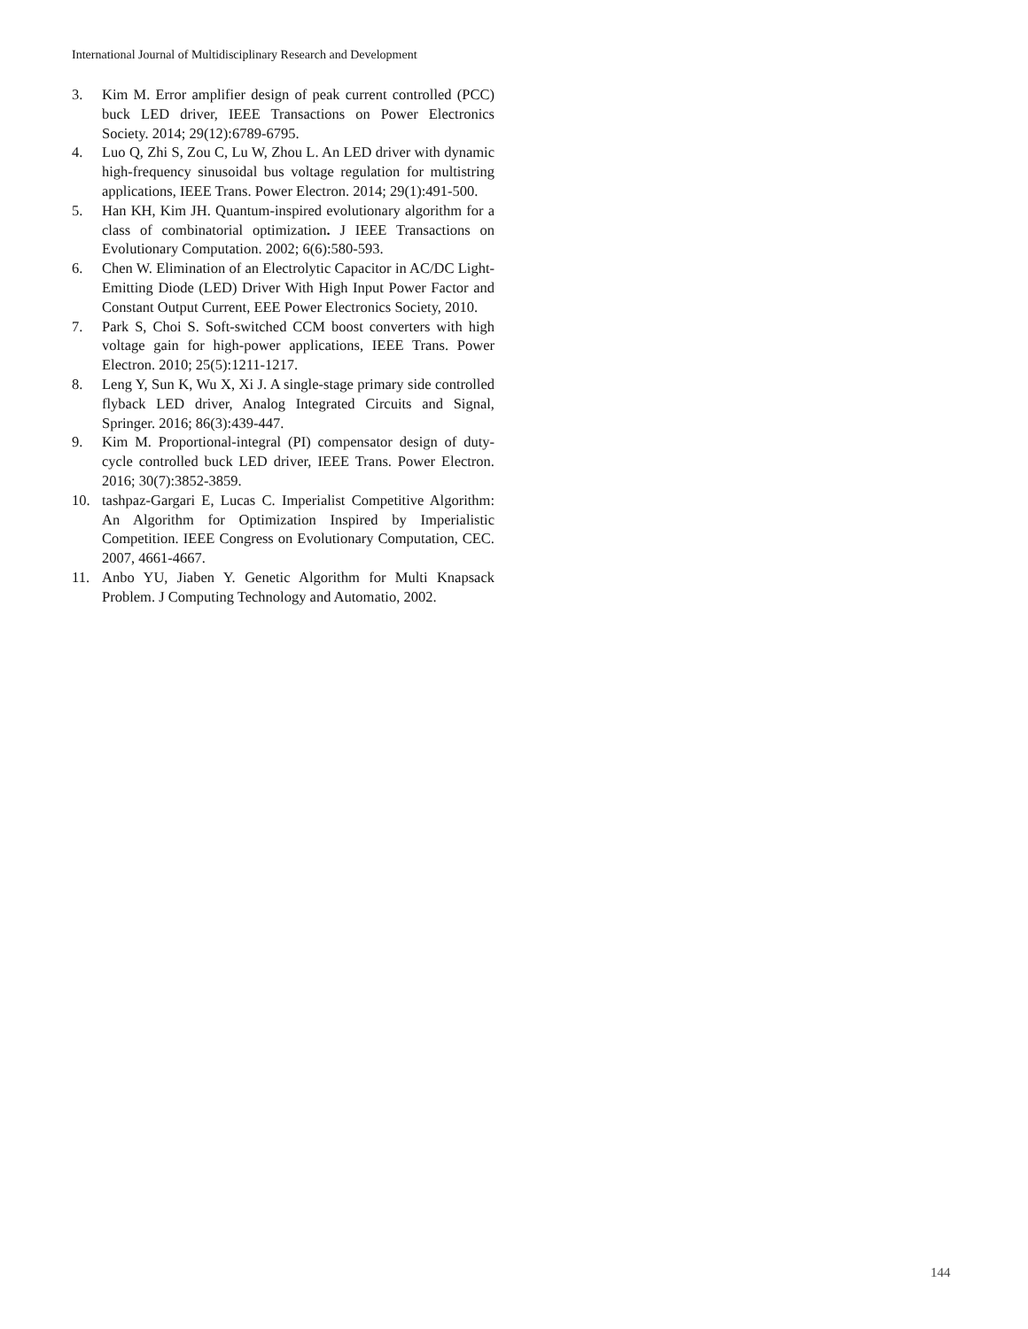International Journal of Multidisciplinary Research and Development
3. Kim M. Error amplifier design of peak current controlled (PCC) buck LED driver, IEEE Transactions on Power Electronics Society. 2014; 29(12):6789-6795.
4. Luo Q, Zhi S, Zou C, Lu W, Zhou L. An LED driver with dynamic high-frequency sinusoidal bus voltage regulation for multistring applications, IEEE Trans. Power Electron. 2014; 29(1):491-500.
5. Han KH, Kim JH. Quantum-inspired evolutionary algorithm for a class of combinatorial optimization. J IEEE Transactions on Evolutionary Computation. 2002; 6(6):580-593.
6. Chen W. Elimination of an Electrolytic Capacitor in AC/DC Light-Emitting Diode (LED) Driver With High Input Power Factor and Constant Output Current, EEE Power Electronics Society, 2010.
7. Park S, Choi S. Soft-switched CCM boost converters with high voltage gain for high-power applications, IEEE Trans. Power Electron. 2010; 25(5):1211-1217.
8. Leng Y, Sun K, Wu X, Xi J. A single-stage primary side controlled flyback LED driver, Analog Integrated Circuits and Signal, Springer. 2016; 86(3):439-447.
9. Kim M. Proportional-integral (PI) compensator design of duty-cycle controlled buck LED driver, IEEE Trans. Power Electron. 2016; 30(7):3852-3859.
10. tashpaz-Gargari E, Lucas C. Imperialist Competitive Algorithm: An Algorithm for Optimization Inspired by Imperialistic Competition. IEEE Congress on Evolutionary Computation, CEC. 2007, 4661-4667.
11. Anbo YU, Jiaben Y. Genetic Algorithm for Multi Knapsack Problem. J Computing Technology and Automatio, 2002.
144